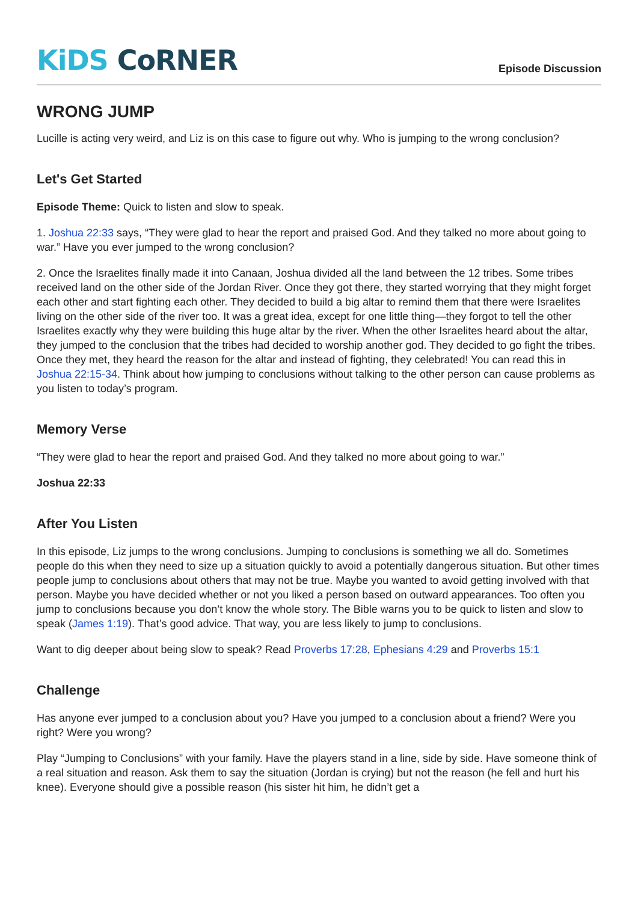KiDS CoRNER
Episode Discussion
WRONG JUMP
Lucille is acting very weird, and Liz is on this case to figure out why. Who is jumping to the wrong conclusion?
Let's Get Started
Episode Theme: Quick to listen and slow to speak.
1. Joshua 22:33 says, “They were glad to hear the report and praised God. And they talked no more about going to war.” Have you ever jumped to the wrong conclusion?
2. Once the Israelites finally made it into Canaan, Joshua divided all the land between the 12 tribes. Some tribes received land on the other side of the Jordan River. Once they got there, they started worrying that they might forget each other and start fighting each other. They decided to build a big altar to remind them that there were Israelites living on the other side of the river too. It was a great idea, except for one little thing—they forgot to tell the other Israelites exactly why they were building this huge altar by the river. When the other Israelites heard about the altar, they jumped to the conclusion that the tribes had decided to worship another god. They decided to go fight the tribes. Once they met, they heard the reason for the altar and instead of fighting, they celebrated! You can read this in Joshua 22:15-34. Think about how jumping to conclusions without talking to the other person can cause problems as you listen to today’s program.
Memory Verse
“They were glad to hear the report and praised God. And they talked no more about going to war.”
Joshua 22:33
After You Listen
In this episode, Liz jumps to the wrong conclusions. Jumping to conclusions is something we all do. Sometimes people do this when they need to size up a situation quickly to avoid a potentially dangerous situation. But other times people jump to conclusions about others that may not be true. Maybe you wanted to avoid getting involved with that person. Maybe you have decided whether or not you liked a person based on outward appearances. Too often you jump to conclusions because you don’t know the whole story. The Bible warns you to be quick to listen and slow to speak (James 1:19). That’s good advice. That way, you are less likely to jump to conclusions.
Want to dig deeper about being slow to speak? Read Proverbs 17:28, Ephesians 4:29 and Proverbs 15:1
Challenge
Has anyone ever jumped to a conclusion about you? Have you jumped to a conclusion about a friend? Were you right? Were you wrong?
Play “Jumping to Conclusions” with your family. Have the players stand in a line, side by side. Have someone think of a real situation and reason. Ask them to say the situation (Jordan is crying) but not the reason (he fell and hurt his knee). Everyone should give a possible reason (his sister hit him, he didn’t get a